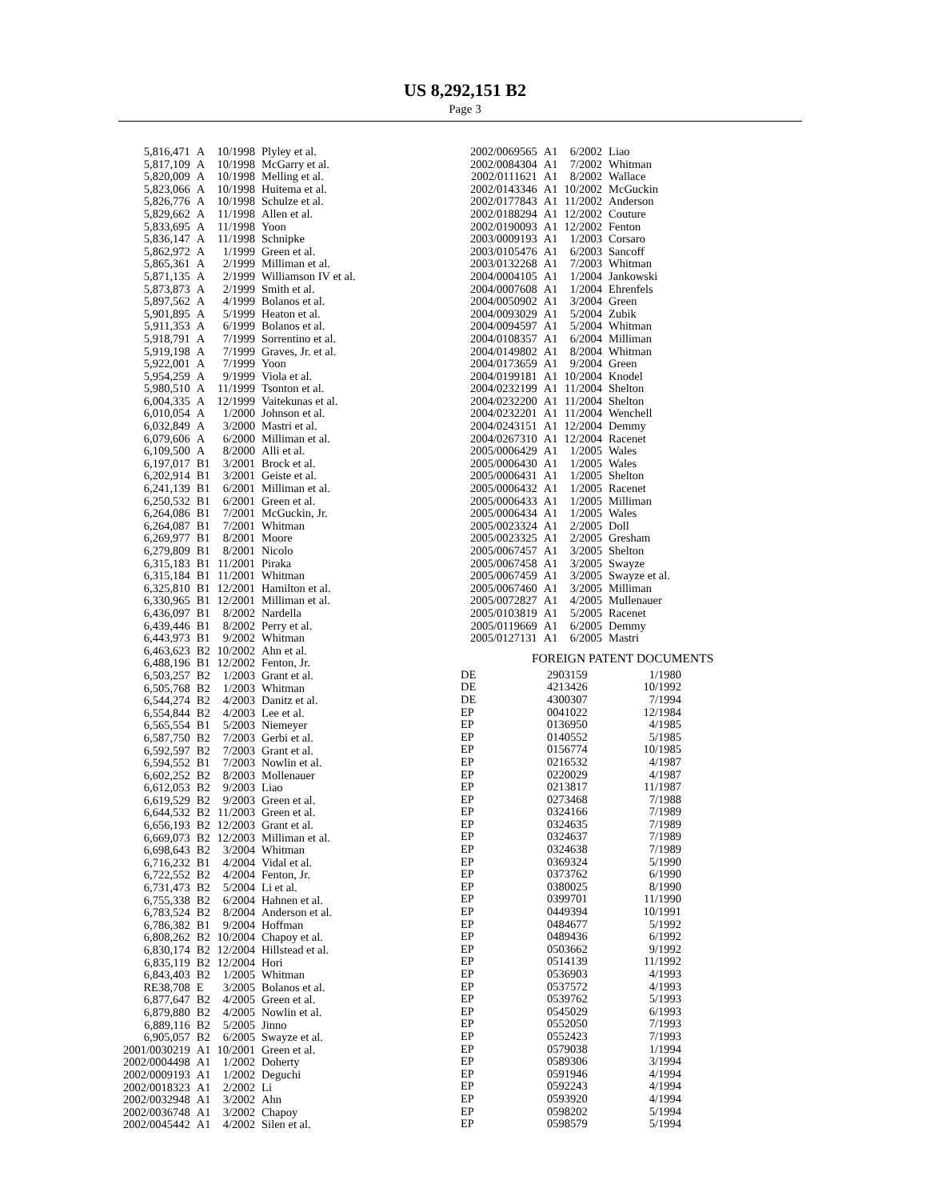US 8,292,151 B2
Page 3
| 5,816,471 | A | 10/1998 | Plyley et al. |
| 5,817,109 | A | 10/1998 | McGarry et al. |
| 5,820,009 | A | 10/1998 | Melling et al. |
| 5,823,066 | A | 10/1998 | Huitema et al. |
| 5,826,776 | A | 10/1998 | Schulze et al. |
| 5,829,662 | A | 11/1998 | Allen et al. |
| 5,833,695 | A | 11/1998 | Yoon |
| 5,836,147 | A | 11/1998 | Schnipke |
| 5,862,972 | A | 1/1999 | Green et al. |
| 5,865,361 | A | 2/1999 | Milliman et al. |
| 5,871,135 | A | 2/1999 | Williamson IV et al. |
| 5,873,873 | A | 2/1999 | Smith et al. |
| 5,897,562 | A | 4/1999 | Bolanos et al. |
| 5,901,895 | A | 5/1999 | Heaton et al. |
| 5,911,353 | A | 6/1999 | Bolanos et al. |
| 5,918,791 | A | 7/1999 | Sorrentino et al. |
| 5,919,198 | A | 7/1999 | Graves, Jr. et al. |
| 5,922,001 | A | 7/1999 | Yoon |
| 5,954,259 | A | 9/1999 | Viola et al. |
| 5,980,510 | A | 11/1999 | Tsonton et al. |
| 6,004,335 | A | 12/1999 | Vaitekunas et al. |
| 6,010,054 | A | 1/2000 | Johnson et al. |
| 6,032,849 | A | 3/2000 | Mastri et al. |
| 6,079,606 | A | 6/2000 | Milliman et al. |
| 6,109,500 | A | 8/2000 | Alli et al. |
| 6,197,017 | B1 | 3/2001 | Brock et al. |
| 6,202,914 | B1 | 3/2001 | Geiste et al. |
| 6,241,139 | B1 | 6/2001 | Milliman et al. |
| 6,250,532 | B1 | 6/2001 | Green et al. |
| 6,264,086 | B1 | 7/2001 | McGuckin, Jr. |
| 6,264,087 | B1 | 7/2001 | Whitman |
| 6,269,977 | B1 | 8/2001 | Moore |
| 6,279,809 | B1 | 8/2001 | Nicolo |
| 6,315,183 | B1 | 11/2001 | Piraka |
| 6,315,184 | B1 | 11/2001 | Whitman |
| 6,325,810 | B1 | 12/2001 | Hamilton et al. |
| 6,330,965 | B1 | 12/2001 | Milliman et al. |
| 6,436,097 | B1 | 8/2002 | Nardella |
| 6,439,446 | B1 | 8/2002 | Perry et al. |
| 6,443,973 | B1 | 9/2002 | Whitman |
| 6,463,623 | B2 | 10/2002 | Ahn et al. |
| 6,488,196 | B1 | 12/2002 | Fenton, Jr. |
| 6,503,257 | B2 | 1/2003 | Grant et al. |
| 6,505,768 | B2 | 1/2003 | Whitman |
| 6,544,274 | B2 | 4/2003 | Danitz et al. |
| 6,554,844 | B2 | 4/2003 | Lee et al. |
| 6,565,554 | B1 | 5/2003 | Niemeyer |
| 6,587,750 | B2 | 7/2003 | Gerbi et al. |
| 6,592,597 | B2 | 7/2003 | Grant et al. |
| 6,594,552 | B1 | 7/2003 | Nowlin et al. |
| 6,602,252 | B2 | 8/2003 | Mollenauer |
| 6,612,053 | B2 | 9/2003 | Liao |
| 6,619,529 | B2 | 9/2003 | Green et al. |
| 6,644,532 | B2 | 11/2003 | Green et al. |
| 6,656,193 | B2 | 12/2003 | Grant et al. |
| 6,669,073 | B2 | 12/2003 | Milliman et al. |
| 6,698,643 | B2 | 3/2004 | Whitman |
| 6,716,232 | B1 | 4/2004 | Vidal et al. |
| 6,722,552 | B2 | 4/2004 | Fenton, Jr. |
| 6,731,473 | B2 | 5/2004 | Li et al. |
| 6,755,338 | B2 | 6/2004 | Hahnen et al. |
| 6,783,524 | B2 | 8/2004 | Anderson et al. |
| 6,786,382 | B1 | 9/2004 | Hoffman |
| 6,808,262 | B2 | 10/2004 | Chapoy et al. |
| 6,830,174 | B2 | 12/2004 | Hillstead et al. |
| 6,835,119 | B2 | 12/2004 | Hori |
| 6,843,403 | B2 | 1/2005 | Whitman |
| RE38,708 | E | 3/2005 | Bolanos et al. |
| 6,877,647 | B2 | 4/2005 | Green et al. |
| 6,879,880 | B2 | 4/2005 | Nowlin et al. |
| 6,889,116 | B2 | 5/2005 | Jinno |
| 6,905,057 | B2 | 6/2005 | Swayze et al. |
| 2001/0030219 | A1 | 10/2001 | Green et al. |
| 2002/0004498 | A1 | 1/2002 | Doherty |
| 2002/0009193 | A1 | 1/2002 | Deguchi |
| 2002/0018323 | A1 | 2/2002 | Li |
| 2002/0032948 | A1 | 3/2002 | Ahn |
| 2002/0036748 | A1 | 3/2002 | Chapoy |
| 2002/0045442 | A1 | 4/2002 | Silen et al. |
| 2002/0069565 | A1 | 6/2002 | Liao |
| 2002/0084304 | A1 | 7/2002 | Whitman |
| 2002/0111621 | A1 | 8/2002 | Wallace |
| 2002/0143346 | A1 | 10/2002 | McGuckin |
| 2002/0177843 | A1 | 11/2002 | Anderson |
| 2002/0188294 | A1 | 12/2002 | Couture |
| 2002/0190093 | A1 | 12/2002 | Fenton |
| 2003/0009193 | A1 | 1/2003 | Corsaro |
| 2003/0105476 | A1 | 6/2003 | Sancoff |
| 2003/0132268 | A1 | 7/2003 | Whitman |
| 2004/0004105 | A1 | 1/2004 | Jankowski |
| 2004/0007608 | A1 | 1/2004 | Ehrenfels |
| 2004/0050902 | A1 | 3/2004 | Green |
| 2004/0093029 | A1 | 5/2004 | Zubik |
| 2004/0094597 | A1 | 5/2004 | Whitman |
| 2004/0108357 | A1 | 6/2004 | Milliman |
| 2004/0149802 | A1 | 8/2004 | Whitman |
| 2004/0173659 | A1 | 9/2004 | Green |
| 2004/0199181 | A1 | 10/2004 | Knodel |
| 2004/0232199 | A1 | 11/2004 | Shelton |
| 2004/0232200 | A1 | 11/2004 | Shelton |
| 2004/0232201 | A1 | 11/2004 | Wenchell |
| 2004/0243151 | A1 | 12/2004 | Demmy |
| 2004/0267310 | A1 | 12/2004 | Racenet |
| 2005/0006429 | A1 | 1/2005 | Wales |
| 2005/0006430 | A1 | 1/2005 | Wales |
| 2005/0006431 | A1 | 1/2005 | Shelton |
| 2005/0006432 | A1 | 1/2005 | Racenet |
| 2005/0006433 | A1 | 1/2005 | Milliman |
| 2005/0006434 | A1 | 1/2005 | Wales |
| 2005/0023324 | A1 | 2/2005 | Doll |
| 2005/0023325 | A1 | 2/2005 | Gresham |
| 2005/0067457 | A1 | 3/2005 | Shelton |
| 2005/0067458 | A1 | 3/2005 | Swayze |
| 2005/0067459 | A1 | 3/2005 | Swayze et al. |
| 2005/0067460 | A1 | 3/2005 | Milliman |
| 2005/0072827 | A1 | 4/2005 | Mullenauer |
| 2005/0103819 | A1 | 5/2005 | Racenet |
| 2005/0119669 | A1 | 6/2005 | Demmy |
| 2005/0127131 | A1 | 6/2005 | Mastri |
FOREIGN PATENT DOCUMENTS
| DE | 2903159 | 1/1980 |
| DE | 4213426 | 10/1992 |
| DE | 4300307 | 7/1994 |
| EP | 0041022 | 12/1984 |
| EP | 0136950 | 4/1985 |
| EP | 0140552 | 5/1985 |
| EP | 0156774 | 10/1985 |
| EP | 0216532 | 4/1987 |
| EP | 0220029 | 4/1987 |
| EP | 0213817 | 11/1987 |
| EP | 0273468 | 7/1988 |
| EP | 0324166 | 7/1989 |
| EP | 0324635 | 7/1989 |
| EP | 0324637 | 7/1989 |
| EP | 0324638 | 7/1989 |
| EP | 0369324 | 5/1990 |
| EP | 0373762 | 6/1990 |
| EP | 0380025 | 8/1990 |
| EP | 0399701 | 11/1990 |
| EP | 0449394 | 10/1991 |
| EP | 0484677 | 5/1992 |
| EP | 0489436 | 6/1992 |
| EP | 0503662 | 9/1992 |
| EP | 0514139 | 11/1992 |
| EP | 0536903 | 4/1993 |
| EP | 0537572 | 4/1993 |
| EP | 0539762 | 5/1993 |
| EP | 0545029 | 6/1993 |
| EP | 0552050 | 7/1993 |
| EP | 0552423 | 7/1993 |
| EP | 0579038 | 1/1994 |
| EP | 0589306 | 3/1994 |
| EP | 0591946 | 4/1994 |
| EP | 0592243 | 4/1994 |
| EP | 0593920 | 4/1994 |
| EP | 0598202 | 5/1994 |
| EP | 0598579 | 5/1994 |